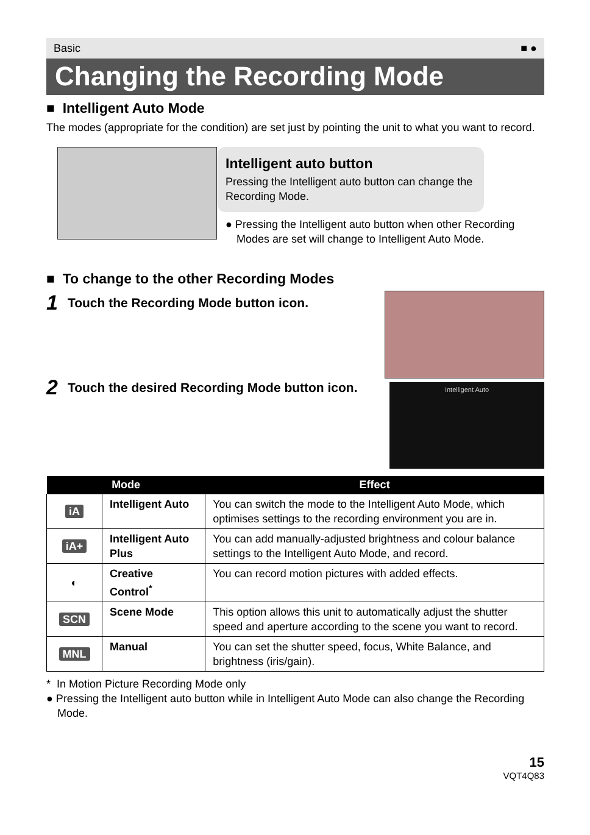Basic ■ ●
Changing the Recording Mode
■ Intelligent Auto Mode
The modes (appropriate for the condition) are set just by pointing the unit to what you want to record.
Intelligent auto button
Pressing the Intelligent auto button can change the Recording Mode.
● Pressing the Intelligent auto button when other Recording Modes are set will change to Intelligent Auto Mode.
■ To change to the other Recording Modes
1 Touch the Recording Mode button icon.
2 Touch the desired Recording Mode button icon.
Intelligent Auto
| Mode | | Effect |
| --- | --- | --- |
| iA | Intelligent Auto | You can switch the mode to the Intelligent Auto Mode, which optimises settings to the recording environment you are in. |
| iA+ | Intelligent Auto Plus | You can add manually-adjusted brightness and colour balance settings to the Intelligent Auto Mode, and record. |
| ◐ | Creative Control<sup>*</sup> | You can record motion pictures with added effects. |
| SCN | Scene Mode | This option allows this unit to automatically adjust the shutter speed and aperture according to the scene you want to record. |
| MNL | Manual | You can set the shutter speed, focus, White Balance, and brightness (iris/gain). |
* In Motion Picture Recording Mode only
● Pressing the Intelligent auto button while in Intelligent Auto Mode can also change the Recording Mode.
15
VQT4Q83